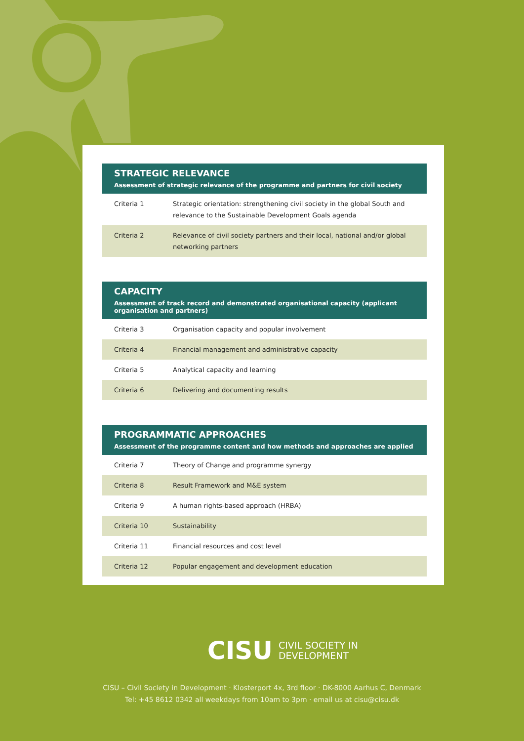STRATEGIC RELEVANCE
Assessment of strategic relevance of the programme and partners for civil society
| Criteria 1 | Strategic orientation: strengthening civil society in the global South and relevance to the Sustainable Development Goals agenda |
| Criteria 2 | Relevance of civil society partners and their local, national and/or global networking partners |
CAPACITY
Assessment of track record and demonstrated organisational capacity (applicant organisation and partners)
| Criteria 3 | Organisation capacity and popular involvement |
| Criteria 4 | Financial management and administrative capacity |
| Criteria 5 | Analytical capacity and learning |
| Criteria 6 | Delivering and documenting results |
PROGRAMMATIC APPROACHES
Assessment of the programme content and how methods and approaches are applied
| Criteria 7 | Theory of Change and programme synergy |
| Criteria 8 | Result Framework and M&E system |
| Criteria 9 | A human rights-based approach (HRBA) |
| Criteria 10 | Sustainability |
| Criteria 11 | Financial resources and cost level |
| Criteria 12 | Popular engagement and development education |
CISU CIVIL SOCIETY IN
DEVELOPMENT
CISU – Civil Society in Development · Klosterport 4x, 3rd floor · DK-8000 Aarhus C, Denmark
Tel: +45 8612 0342 all weekdays from 10am to 3pm · email us at cisu@cisu.dk